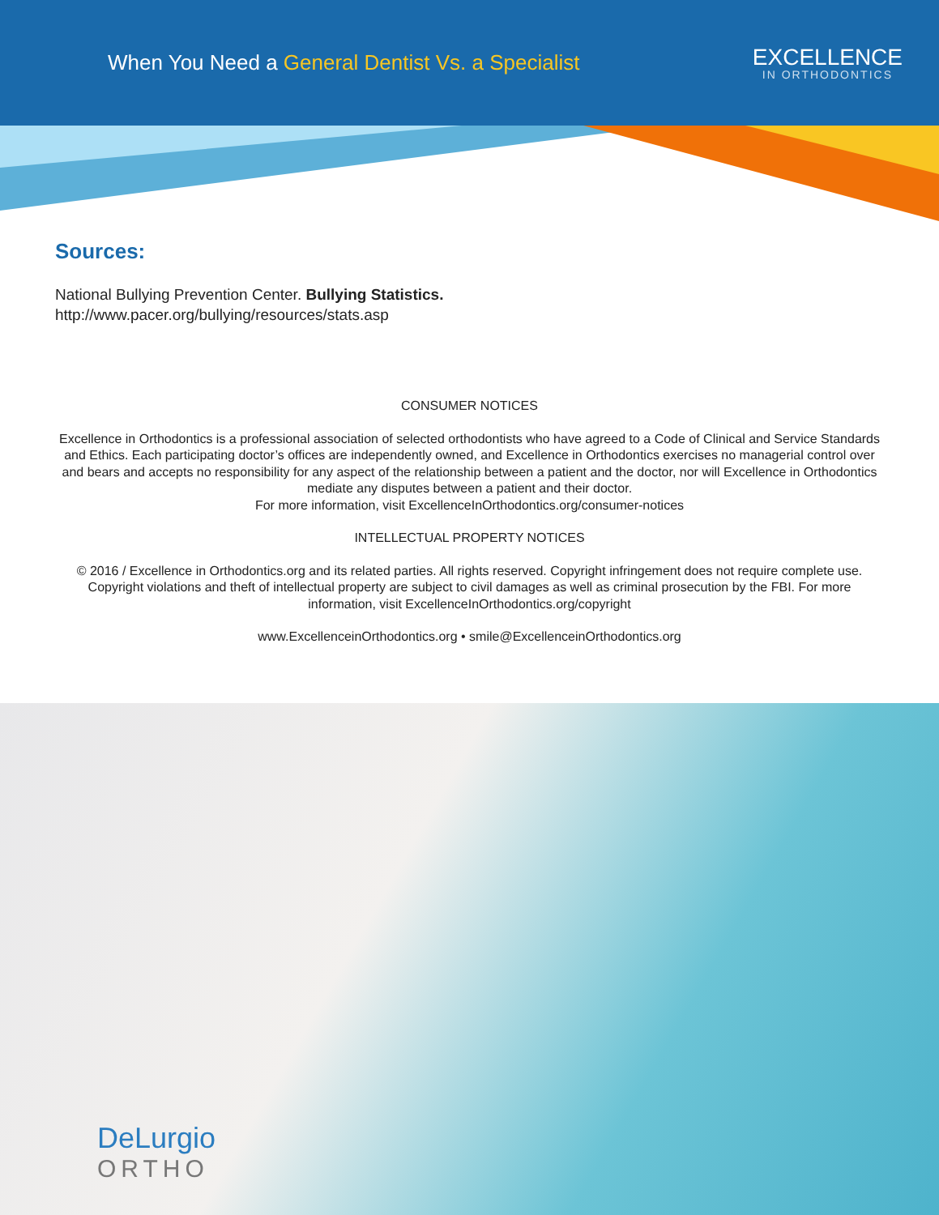When You Need a General Dentist Vs. a Specialist
EXCELLENCE
IN ORTHODONTICS
Sources:
National Bullying Prevention Center. Bullying Statistics.
http://www.pacer.org/bullying/resources/stats.asp
CONSUMER NOTICES
Excellence in Orthodontics is a professional association of selected orthodontists who have agreed to a Code of Clinical and Service Standards and Ethics. Each participating doctor’s offices are independently owned, and Excellence in Orthodontics exercises no managerial control over and bears and accepts no responsibility for any aspect of the relationship between a patient and the doctor, nor will Excellence in Orthodontics mediate any disputes between a patient and their doctor.
For more information, visit ExcellenceInOrthodontics.org/consumer-notices
INTELLECTUAL PROPERTY NOTICES
© 2016 / Excellence in Orthodontics.org and its related parties. All rights reserved. Copyright infringement does not require complete use. Copyright violations and theft of intellectual property are subject to civil damages as well as criminal prosecution by the FBI. For more information, visit ExcellenceInOrthodontics.org/copyright
www.ExcellenceinOrthodontics.org • smile@ExcellenceinOrthodontics.org
DeLurgio
ORTHO